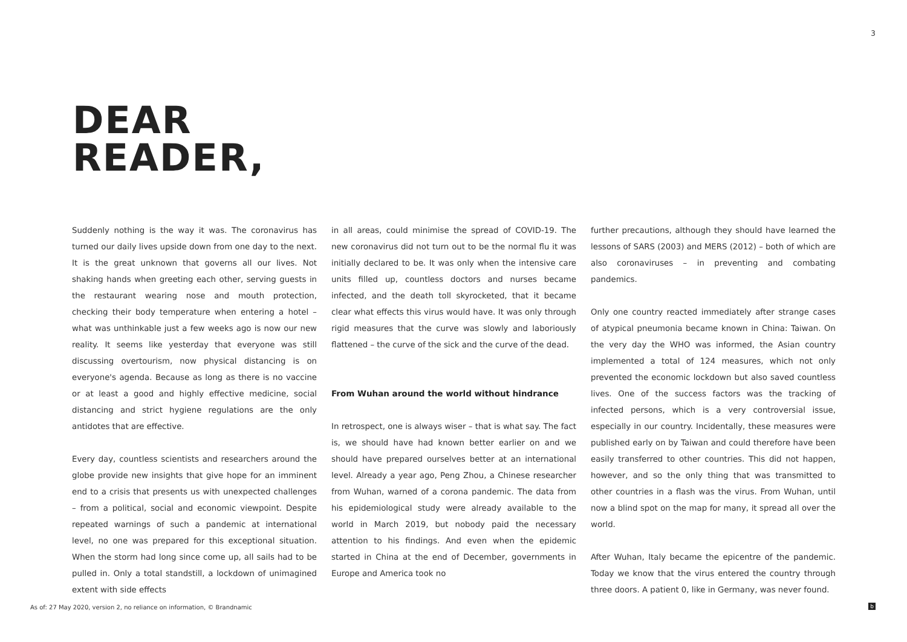3
DEAR
READER,
Suddenly nothing is the way it was. The coronavirus has turned our daily lives upside down from one day to the next. It is the great unknown that governs all our lives. Not shaking hands when greeting each other, serving guests in the restaurant wearing nose and mouth protection, checking their body temperature when entering a hotel – what was unthinkable just a few weeks ago is now our new reality. It seems like yesterday that everyone was still discussing overtourism, now physical distancing is on everyone's agenda. Because as long as there is no vaccine or at least a good and highly effective medicine, social distancing and strict hygiene regulations are the only antidotes that are effective.
Every day, countless scientists and researchers around the globe provide new insights that give hope for an imminent end to a crisis that presents us with unexpected challenges – from a political, social and economic viewpoint. Despite repeated warnings of such a pandemic at international level, no one was prepared for this exceptional situation. When the storm had long since come up, all sails had to be pulled in. Only a total standstill, a lockdown of unimagined extent with side effects
in all areas, could minimise the spread of COVID-19. The new coronavirus did not turn out to be the normal flu it was initially declared to be. It was only when the intensive care units filled up, countless doctors and nurses became infected, and the death toll skyrocketed, that it became clear what effects this virus would have. It was only through rigid measures that the curve was slowly and laboriously flattened – the curve of the sick and the curve of the dead.
From Wuhan around the world without hindrance
In retrospect, one is always wiser – that is what say. The fact is, we should have had known better earlier on and we should have prepared ourselves better at an international level. Already a year ago, Peng Zhou, a Chinese researcher from Wuhan, warned of a corona pandemic. The data from his epidemiological study were already available to the world in March 2019, but nobody paid the necessary attention to his findings. And even when the epidemic started in China at the end of December, governments in Europe and America took no
further precautions, although they should have learned the lessons of SARS (2003) and MERS (2012) – both of which are also coronaviruses – in preventing and combating pandemics.
Only one country reacted immediately after strange cases of atypical pneumonia became known in China: Taiwan. On the very day the WHO was informed, the Asian country implemented a total of 124 measures, which not only prevented the economic lockdown but also saved countless lives. One of the success factors was the tracking of infected persons, which is a very controversial issue, especially in our country. Incidentally, these measures were published early on by Taiwan and could therefore have been easily transferred to other countries. This did not happen, however, and so the only thing that was transmitted to other countries in a flash was the virus. From Wuhan, until now a blind spot on the map for many, it spread all over the world.
After Wuhan, Italy became the epicentre of the pandemic. Today we know that the virus entered the country through three doors. A patient 0, like in Germany, was never found.
As of: 27 May 2020, version 2, no reliance on information, © Brandnamic
b